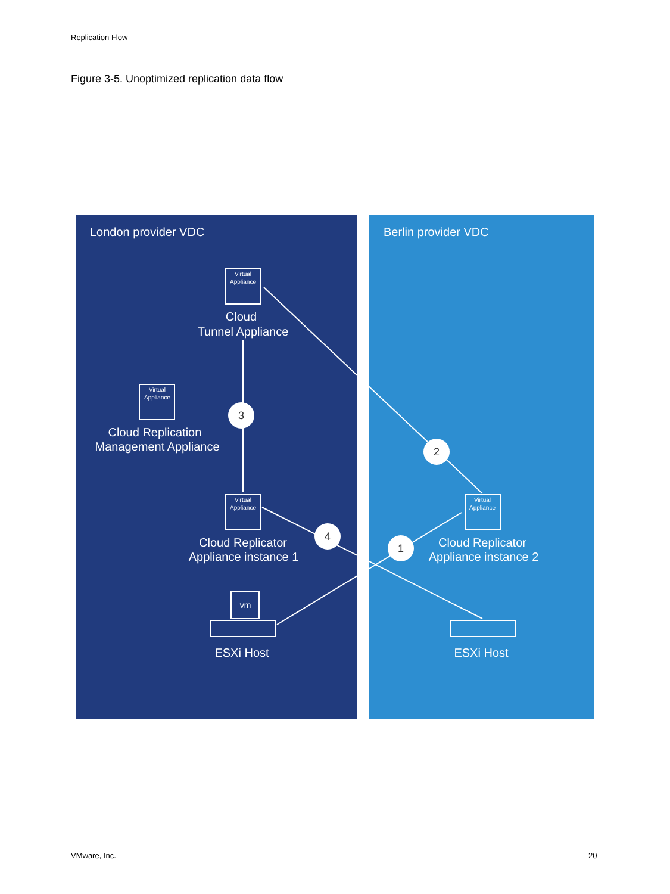Replication Flow
Figure 3-5. Unoptimized replication data flow
London provider VDC
Berlin provider VDC
Cloud
Tunnel Appliance
Cloud Replication
Management Appliance
Cloud Replicator
Appliance instance 1
Cloud Replicator
Appliance instance 2
ESXi Host
ESXi Host
Virtual
Appliance
Virtual
Appliance
Virtual
Appliance
Virtual
Appliance
vm
3
2
4
1
VMware, Inc. 20